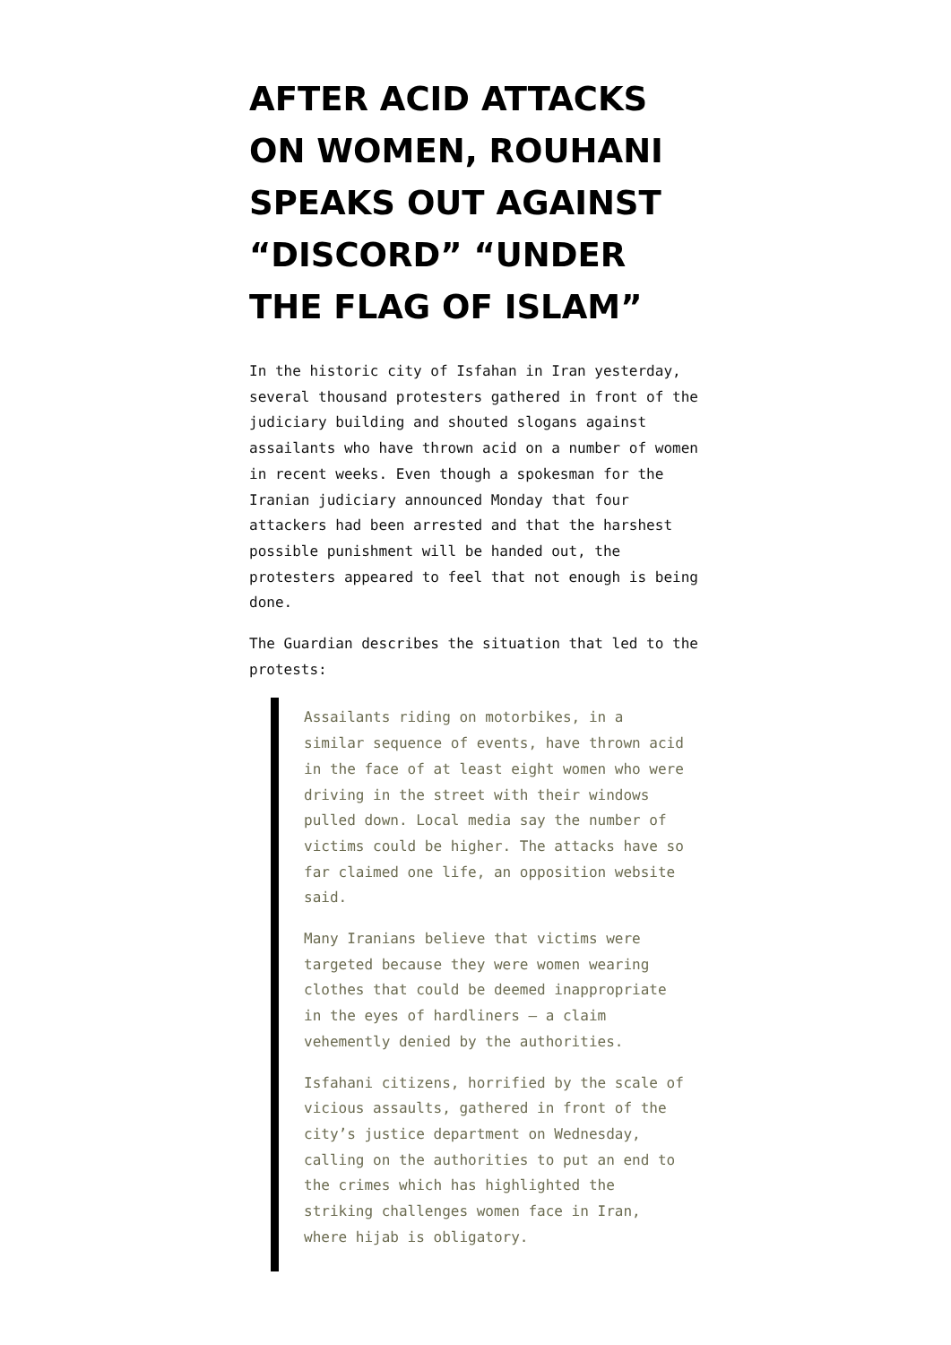AFTER ACID ATTACKS ON WOMEN, ROUHANI SPEAKS OUT AGAINST “DISCORD” “UNDER THE FLAG OF ISLAM”
In the historic city of Isfahan in Iran yesterday, several thousand protesters gathered in front of the judiciary building and shouted slogans against assailants who have thrown acid on a number of women in recent weeks. Even though a spokesman for the Iranian judiciary announced Monday that four attackers had been arrested and that the harshest possible punishment will be handed out, the protesters appeared to feel that not enough is being done.
The Guardian describes the situation that led to the protests:
Assailants riding on motorbikes, in a similar sequence of events, have thrown acid in the face of at least eight women who were driving in the street with their windows pulled down. Local media say the number of victims could be higher. The attacks have so far claimed one life, an opposition website said.
Many Iranians believe that victims were targeted because they were women wearing clothes that could be deemed inappropriate in the eyes of hardliners – a claim vehemently denied by the authorities.
Isfahani citizens, horrified by the scale of vicious assaults, gathered in front of the city’s justice department on Wednesday, calling on the authorities to put an end to the crimes which has highlighted the striking challenges women face in Iran, where hijab is obligatory.